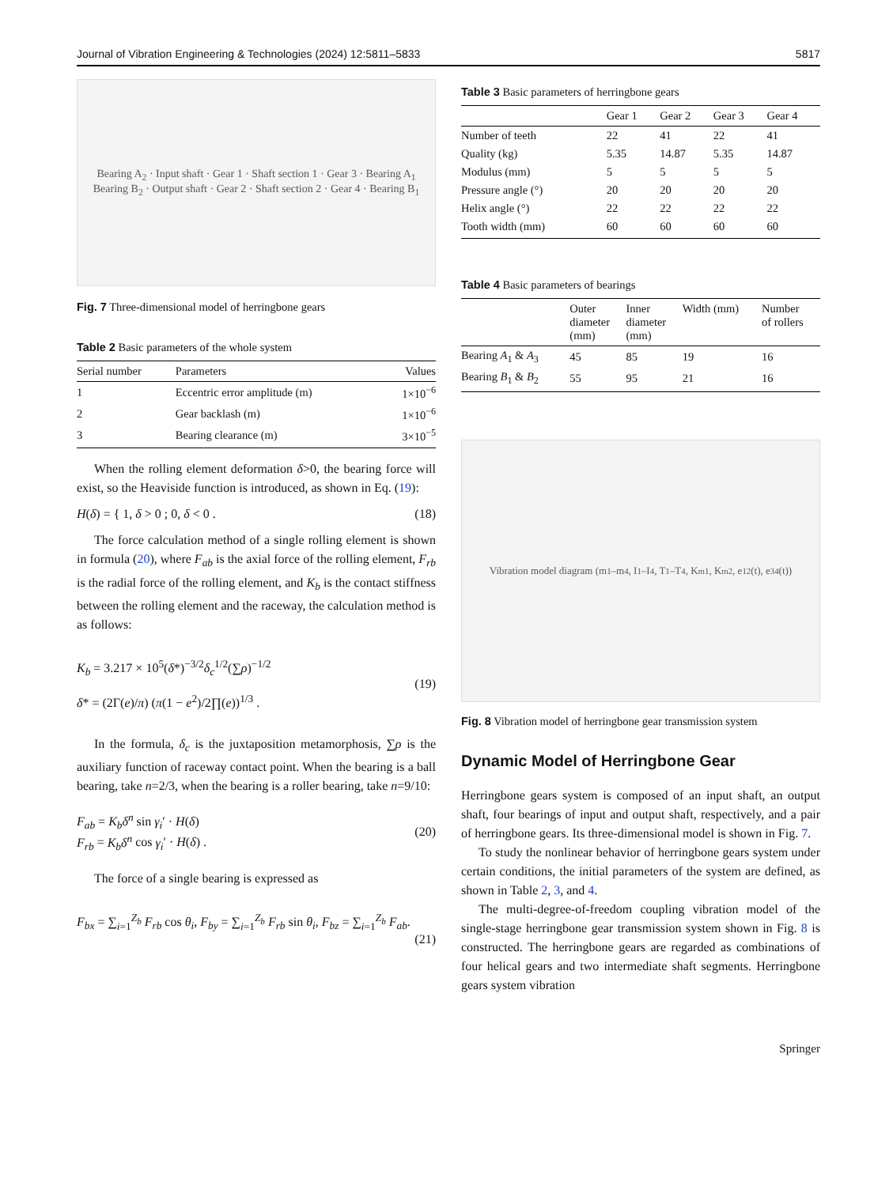Journal of Vibration Engineering & Technologies (2024) 12:5811–5833 5817
Bearing A<sub>2</sub> · Input shaft · Gear 1 · Shaft section 1 · Gear 3 · Bearing A<sub>1</sub>
Bearing B<sub>2</sub> · Output shaft · Gear 2 · Shaft section 2 · Gear 4 · Bearing B<sub>1</sub>
Fig. 7 Three-dimensional model of herringbone gears
Table 2 Basic parameters of the whole system
| Serial number | Parameters | Values |
| --- | --- | --- |
| 1 | Eccentric error amplitude (m) | 1×10<sup>−6</sup> |
| 2 | Gear backlash (m) | 1×10<sup>−6</sup> |
| 3 | Bearing clearance (m) | 3×10<sup>−5</sup> |
When the rolling element deformation δ>0, the bearing force will exist, so the Heaviside function is introduced, as shown in Eq. (19):
H(δ) = { 1, δ > 0 ; 0, δ < 0 . (18)
The force calculation method of a single rolling element is shown in formula (20), where F<sub>ab</sub> is the axial force of the rolling element, F<sub>rb</sub> is the radial force of the rolling element, and K<sub>b</sub> is the contact stiffness between the rolling element and the raceway, the calculation method is as follows:
K<sub>b</sub> = 3.217 × 10<sup>5</sup>(δ*)<sup>−3/2</sup>δ<sub>c</sub><sup>1/2</sup>(∑ρ)<sup>−1/2</sup>
δ* = (2Γ(e)/π) (π(1 − e<sup>2</sup>)/2∏(e))<sup>1/3</sup> . (19)
In the formula, δ<sub>c</sub> is the juxtaposition metamorphosis, ∑ρ is the auxiliary function of raceway contact point. When the bearing is a ball bearing, take n=2/3, when the bearing is a roller bearing, take n=9/10:
F<sub>ab</sub> = K<sub>b</sub>δ<sup>n</sup> sin γ<sub>i</sub>′ · H(δ)
F<sub>rb</sub> = K<sub>b</sub>δ<sup>n</sup> cos γ<sub>i</sub>′ · H(δ) . (20)
The force of a single bearing is expressed as
F<sub>bx</sub> = ∑<sub>i=1</sub><sup>Z<sub>b</sub></sup> F<sub>rb</sub> cos θ<sub>i</sub>, F<sub>by</sub> = ∑<sub>i=1</sub><sup>Z<sub>b</sub></sup> F<sub>rb</sub> sin θ<sub>i</sub>, F<sub>bz</sub> = ∑<sub>i=1</sub><sup>Z<sub>b</sub></sup> F<sub>ab</sub>.
(21)
Table 3 Basic parameters of herringbone gears
| | Gear 1 | Gear 2 | Gear 3 | Gear 4 |
| --- | --- | --- | --- | --- |
| Number of teeth | 22 | 41 | 22 | 41 |
| Quality (kg) | 5.35 | 14.87 | 5.35 | 14.87 |
| Modulus (mm) | 5 | 5 | 5 | 5 |
| Pressure angle (°) | 20 | 20 | 20 | 20 |
| Helix angle (°) | 22 | 22 | 22 | 22 |
| Tooth width (mm) | 60 | 60 | 60 | 60 |
Table 4 Basic parameters of bearings
| | Outer diameter (mm) | Inner diameter (mm) | Width (mm) | Number of rollers |
| --- | --- | --- | --- | --- |
| Bearing A<sub>1</sub> & A<sub>3</sub> | 45 | 85 | 19 | 16 |
| Bearing B<sub>1</sub> & B<sub>2</sub> | 55 | 95 | 21 | 16 |
Vibration model diagram (m<sub>1</sub>–m<sub>4</sub>, I<sub>1</sub>–I<sub>4</sub>, T<sub>1</sub>–T<sub>4</sub>, K<sub>m1</sub>, K<sub>m2</sub>, e<sub>12</sub>(t), e<sub>34</sub>(t))
Fig. 8 Vibration model of herringbone gear transmission system
Dynamic Model of Herringbone Gear
Herringbone gears system is composed of an input shaft, an output shaft, four bearings of input and output shaft, respectively, and a pair of herringbone gears. Its three-dimensional model is shown in Fig. 7.
To study the nonlinear behavior of herringbone gears system under certain conditions, the initial parameters of the system are defined, as shown in Table 2, 3, and 4.
The multi-degree-of-freedom coupling vibration model of the single-stage herringbone gear transmission system shown in Fig. 8 is constructed. The herringbone gears are regarded as combinations of four helical gears and two intermediate shaft segments. Herringbone gears system vibration
Springer